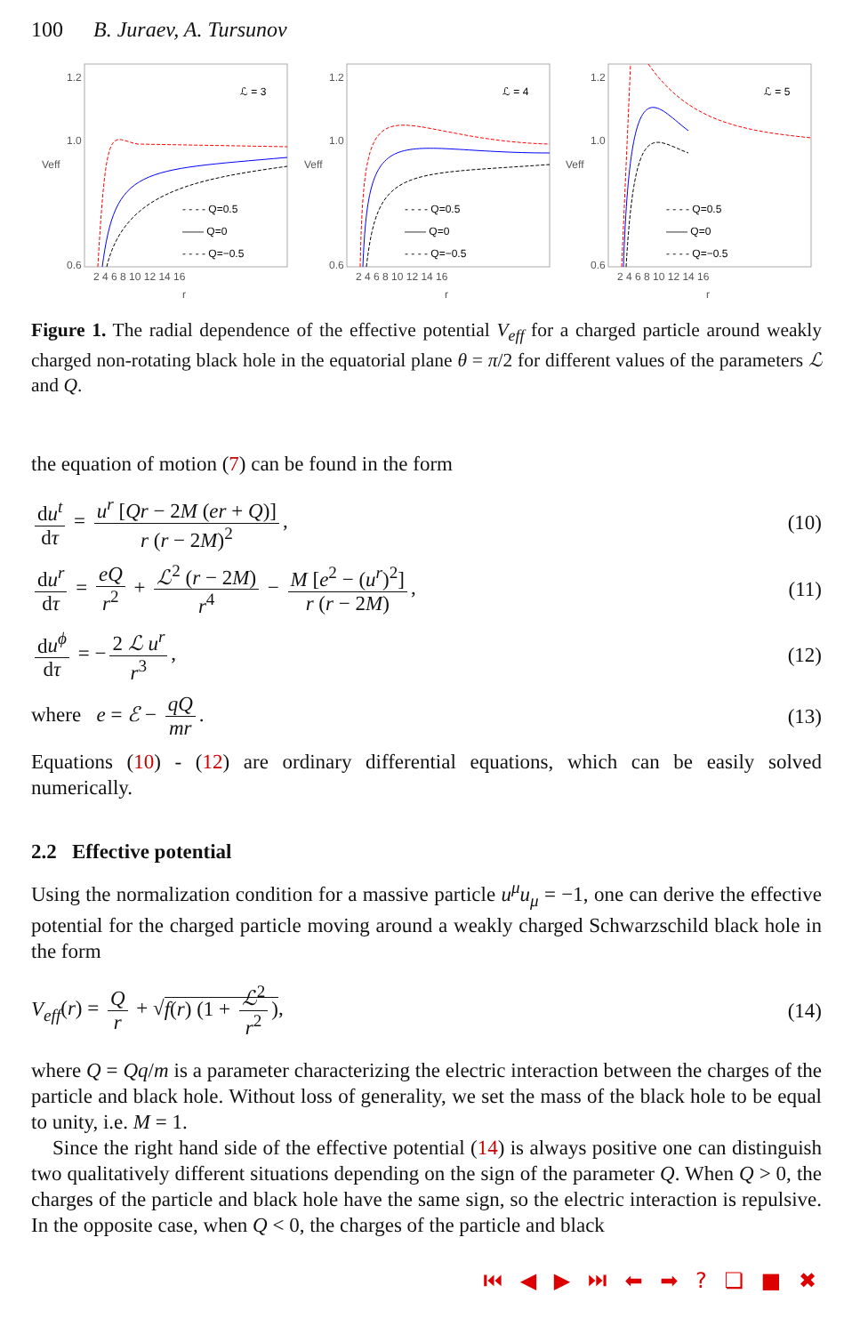100 B. Juraev, A. Tursunov
1.2
1.0
0.6
Veff
ℒ = 3
- - - - Q=0.5
—— Q=0
- - - - Q=−0.5
2 4 6 8 10 12 14 16
r
1.2
1.0
0.6
Veff
ℒ = 4
- - - - Q=0.5
—— Q=0
- - - - Q=−0.5
2 4 6 8 10 12 14 16
r
1.2
1.0
0.6
Veff
ℒ = 5
- - - - Q=0.5
—— Q=0
- - - - Q=−0.5
2 4 6 8 10 12 14 16
r
Figure 1. The radial dependence of the effective potential V<sub>eff</sub> for a charged particle around weakly charged non-rotating black hole in the equatorial plane θ = π/2 for different values of the parameters ℒ and Q.
the equation of motion (7) can be found in the form
du<sup>t</sup> dτ = u<sup>r</sup> [Qr − 2M (er + Q)] r (r − 2M)<sup>2</sup>,
(10)
du<sup>r</sup> dτ = eQ r<sup>2</sup> + ℒ<sup>2</sup> (r − 2M) r<sup>4</sup> − M [e<sup>2</sup> − (u<sup>r</sup>)<sup>2</sup>] r (r − 2M),
(11)
du<sup>ϕ</sup> dτ = − 2 ℒ u<sup>r</sup> r<sup>3</sup>, (12)
where e = ℰ − qQ mr. (13)
Equations (10) - (12) are ordinary differential equations, which can be easily solved numerically.
2.2 Effective potential
Using the normalization condition for a massive particle u<sup>μ</sup>u<sub>μ</sub> = −1, one can derive the effective potential for the charged particle moving around a weakly charged Schwarzschild black hole in the form
V<sub>eff</sub>(r) = Q r + √f(r) (1 + ℒ<sup>2</sup> r<sup>2</sup>),
(14)
where Q = Qq/m is a parameter characterizing the electric interaction between the charges of the particle and black hole. Without loss of generality, we set the mass of the black hole to be equal to unity, i.e. M = 1.
Since the right hand side of the effective potential (14) is always positive one can distinguish two qualitatively different situations depending on the sign of the parameter Q. When Q > 0, the charges of the particle and black hole have the same sign, so the electric interaction is repulsive. In the opposite case, when Q < 0, the charges of the particle and black
⏮ ◀ ▶ ⏭ ⬅ ➡ ? ❏ ■ ✖